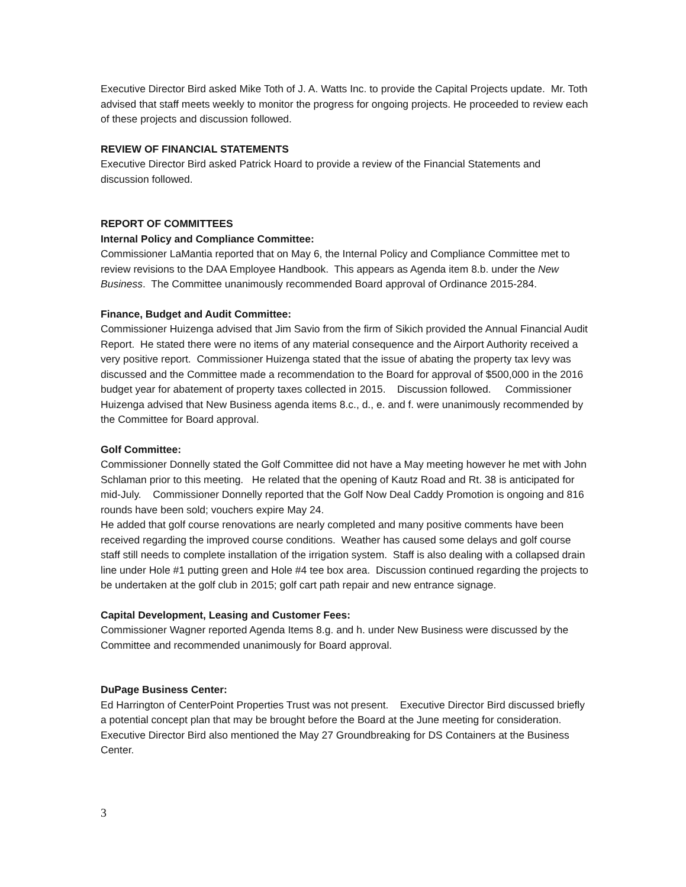Executive Director Bird asked Mike Toth of J. A. Watts Inc. to provide the Capital Projects update. Mr. Toth advised that staff meets weekly to monitor the progress for ongoing projects. He proceeded to review each of these projects and discussion followed.
REVIEW OF FINANCIAL STATEMENTS
Executive Director Bird asked Patrick Hoard to provide a review of the Financial Statements and discussion followed.
REPORT OF COMMITTEES
Internal Policy and Compliance Committee:
Commissioner LaMantia reported that on May 6, the Internal Policy and Compliance Committee met to review revisions to the DAA Employee Handbook. This appears as Agenda item 8.b. under the New Business. The Committee unanimously recommended Board approval of Ordinance 2015-284.
Finance, Budget and Audit Committee:
Commissioner Huizenga advised that Jim Savio from the firm of Sikich provided the Annual Financial Audit Report. He stated there were no items of any material consequence and the Airport Authority received a very positive report. Commissioner Huizenga stated that the issue of abating the property tax levy was discussed and the Committee made a recommendation to the Board for approval of $500,000 in the 2016 budget year for abatement of property taxes collected in 2015. Discussion followed. Commissioner Huizenga advised that New Business agenda items 8.c., d., e. and f. were unanimously recommended by the Committee for Board approval.
Golf Committee:
Commissioner Donnelly stated the Golf Committee did not have a May meeting however he met with John Schlaman prior to this meeting. He related that the opening of Kautz Road and Rt. 38 is anticipated for mid-July. Commissioner Donnelly reported that the Golf Now Deal Caddy Promotion is ongoing and 816 rounds have been sold; vouchers expire May 24.
He added that golf course renovations are nearly completed and many positive comments have been received regarding the improved course conditions. Weather has caused some delays and golf course staff still needs to complete installation of the irrigation system. Staff is also dealing with a collapsed drain line under Hole #1 putting green and Hole #4 tee box area. Discussion continued regarding the projects to be undertaken at the golf club in 2015; golf cart path repair and new entrance signage.
Capital Development, Leasing and Customer Fees:
Commissioner Wagner reported Agenda Items 8.g. and h. under New Business were discussed by the Committee and recommended unanimously for Board approval.
DuPage Business Center:
Ed Harrington of CenterPoint Properties Trust was not present. Executive Director Bird discussed briefly a potential concept plan that may be brought before the Board at the June meeting for consideration. Executive Director Bird also mentioned the May 27 Groundbreaking for DS Containers at the Business Center.
3